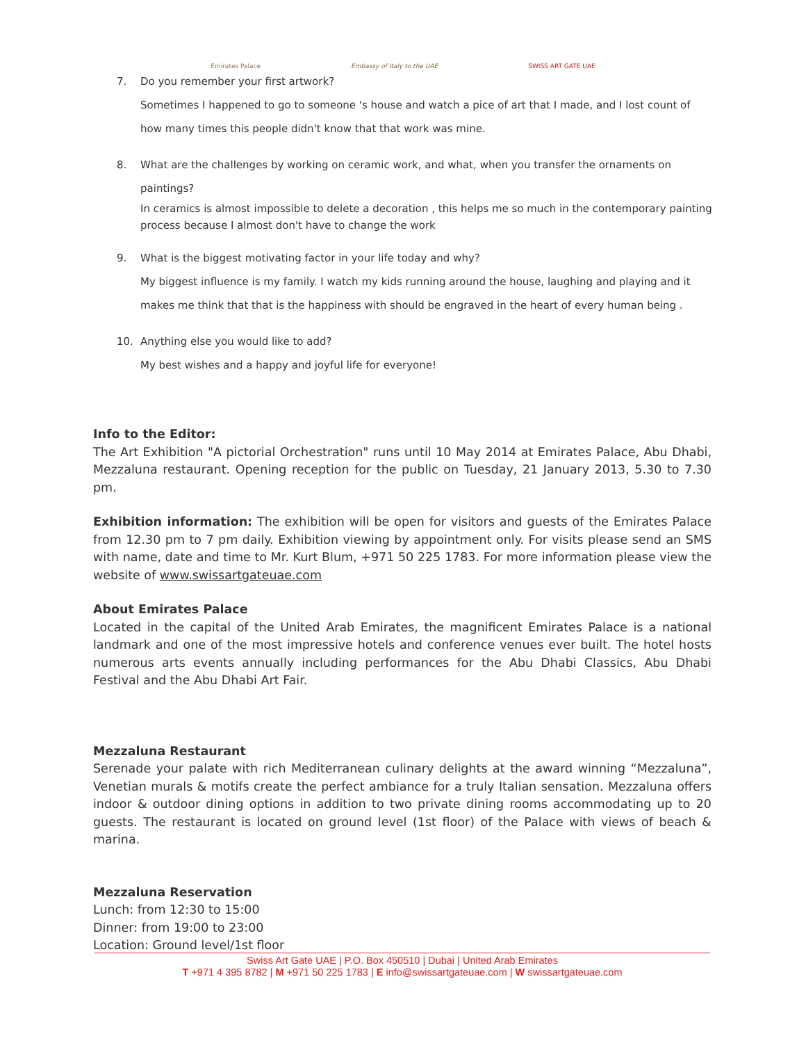Emirates Palace
Embassy of Italy to the UAE
SWISS ART GATE UAE
7. Do you remember your first artwork?
Sometimes I happened to go to someone 's house and watch a pice of art that I made, and I lost count of how many times this people didn't know that that work was mine.
8. What are the challenges by working on ceramic work, and what, when you transfer the ornaments on
paintings?
In ceramics is almost impossible to delete a decoration , this helps me so much in the contemporary painting process because I almost don't have to change the work
9. What is the biggest motivating factor in your life today and why?
My biggest influence is my family. I watch my kids running around the house, laughing and playing and it makes me think that that is the happiness with should be engraved in the heart of every human being .
10. Anything else you would like to add?
My best wishes and a happy and joyful life for everyone!
Info to the Editor:
The Art Exhibition "A pictorial Orchestration" runs until 10 May 2014 at Emirates Palace, Abu Dhabi, Mezzaluna restaurant. Opening reception for the public on Tuesday, 21 January 2013, 5.30 to 7.30 pm.
Exhibition information: The exhibition will be open for visitors and guests of the Emirates Palace from 12.30 pm to 7 pm daily. Exhibition viewing by appointment only. For visits please send an SMS with name, date and time to Mr. Kurt Blum, +971 50 225 1783. For more information please view the website of www.swissartgateuae.com
About Emirates Palace
Located in the capital of the United Arab Emirates, the magnificent Emirates Palace is a national landmark and one of the most impressive hotels and conference venues ever built. The hotel hosts numerous arts events annually including performances for the Abu Dhabi Classics, Abu Dhabi Festival and the Abu Dhabi Art Fair.
Mezzaluna Restaurant
Serenade your palate with rich Mediterranean culinary delights at the award winning “Mezzaluna”, Venetian murals & motifs create the perfect ambiance for a truly Italian sensation. Mezzaluna offers indoor & outdoor dining options in addition to two private dining rooms accommodating up to 20 guests. The restaurant is located on ground level (1st floor) of the Palace with views of beach & marina.
Mezzaluna Reservation
Lunch: from 12:30 to 15:00
Dinner: from 19:00 to 23:00
Location: Ground level/1st floor
Swiss Art Gate UAE | P.O. Box 450510 | Dubai | United Arab Emirates
T +971 4 395 8782 | M +971 50 225 1783 | E info@swissartgateuae.com | W swissartgateuae.com